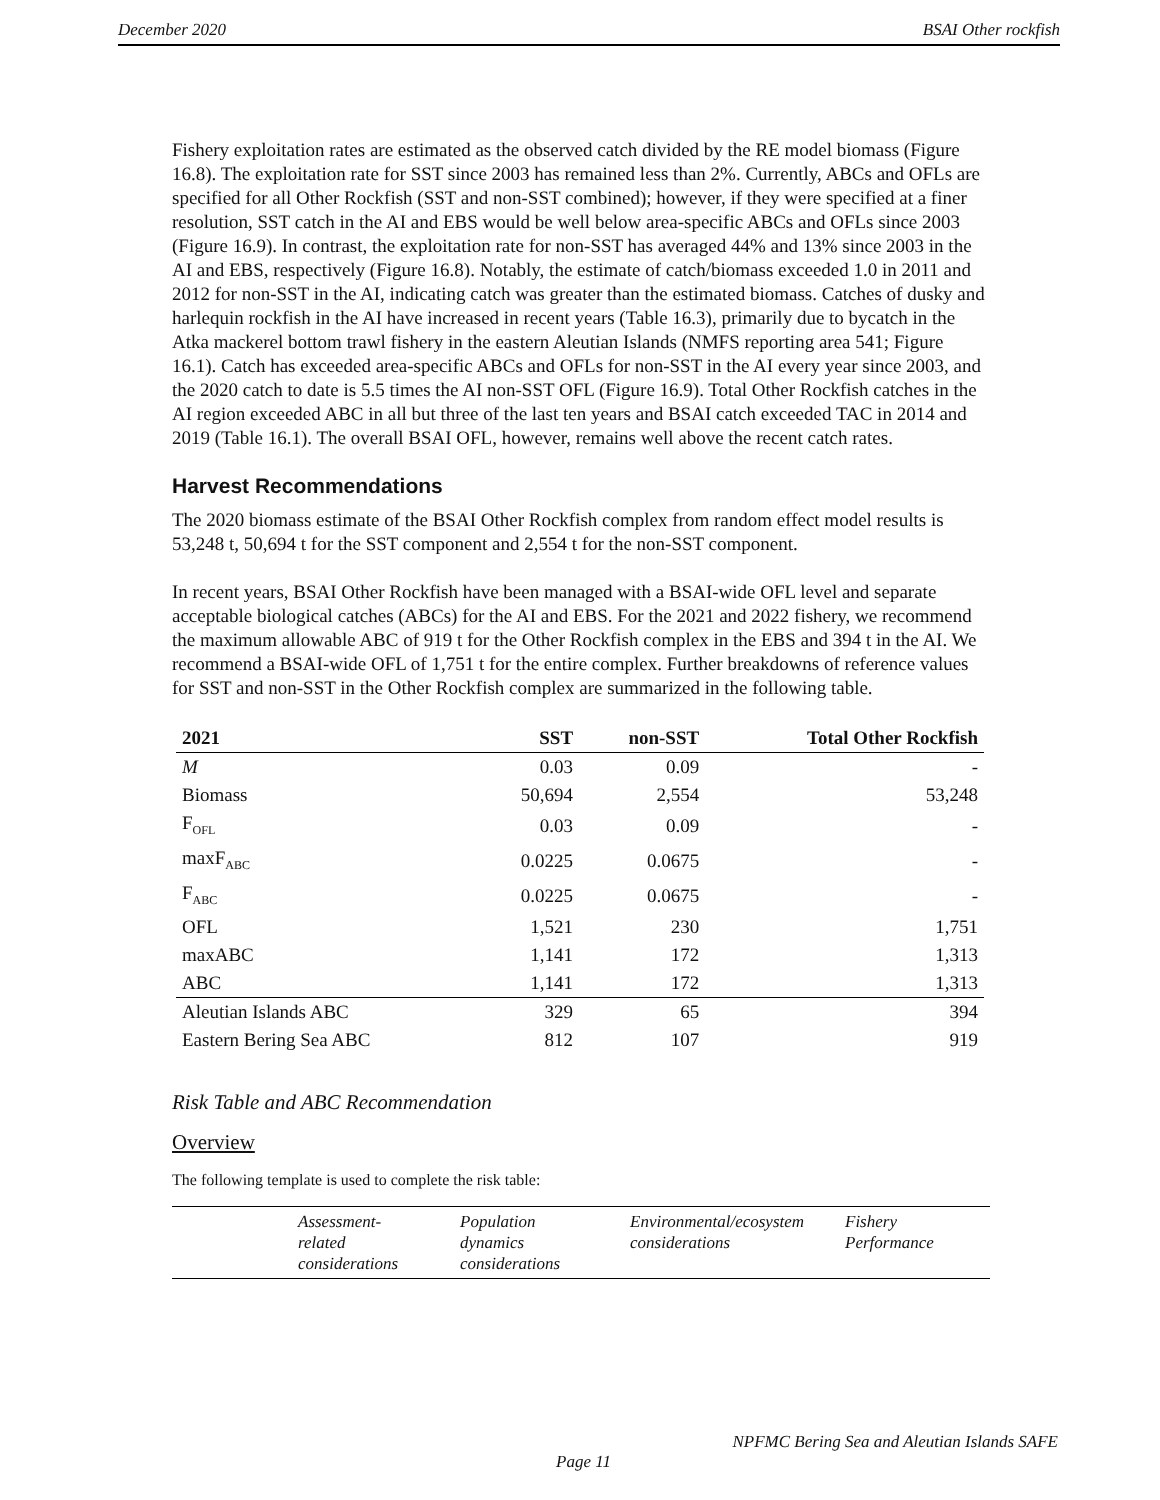December 2020 BSAI Other rockfish
Fishery exploitation rates are estimated as the observed catch divided by the RE model biomass (Figure 16.8). The exploitation rate for SST since 2003 has remained less than 2%. Currently, ABCs and OFLs are specified for all Other Rockfish (SST and non-SST combined); however, if they were specified at a finer resolution, SST catch in the AI and EBS would be well below area-specific ABCs and OFLs since 2003 (Figure 16.9). In contrast, the exploitation rate for non-SST has averaged 44% and 13% since 2003 in the AI and EBS, respectively (Figure 16.8). Notably, the estimate of catch/biomass exceeded 1.0 in 2011 and 2012 for non-SST in the AI, indicating catch was greater than the estimated biomass. Catches of dusky and harlequin rockfish in the AI have increased in recent years (Table 16.3), primarily due to bycatch in the Atka mackerel bottom trawl fishery in the eastern Aleutian Islands (NMFS reporting area 541; Figure 16.1). Catch has exceeded area-specific ABCs and OFLs for non-SST in the AI every year since 2003, and the 2020 catch to date is 5.5 times the AI non-SST OFL (Figure 16.9). Total Other Rockfish catches in the AI region exceeded ABC in all but three of the last ten years and BSAI catch exceeded TAC in 2014 and 2019 (Table 16.1). The overall BSAI OFL, however, remains well above the recent catch rates.
Harvest Recommendations
The 2020 biomass estimate of the BSAI Other Rockfish complex from random effect model results is 53,248 t, 50,694 t for the SST component and 2,554 t for the non-SST component.
In recent years, BSAI Other Rockfish have been managed with a BSAI-wide OFL level and separate acceptable biological catches (ABCs) for the AI and EBS. For the 2021 and 2022 fishery, we recommend the maximum allowable ABC of 919 t for the Other Rockfish complex in the EBS and 394 t in the AI. We recommend a BSAI-wide OFL of 1,751 t for the entire complex. Further breakdowns of reference values for SST and non-SST in the Other Rockfish complex are summarized in the following table.
| 2021 | SST | non-SST | Total Other Rockfish |
| --- | --- | --- | --- |
| M | 0.03 | 0.09 | - |
| Biomass | 50,694 | 2,554 | 53,248 |
| F<sub>OFL</sub> | 0.03 | 0.09 | - |
| maxF<sub>ABC</sub> | 0.0225 | 0.0675 | - |
| F<sub>ABC</sub> | 0.0225 | 0.0675 | - |
| OFL | 1,521 | 230 | 1,751 |
| maxABC | 1,141 | 172 | 1,313 |
| ABC | 1,141 | 172 | 1,313 |
| Aleutian Islands ABC | 329 | 65 | 394 |
| Eastern Bering Sea ABC | 812 | 107 | 919 |
Risk Table and ABC Recommendation
Overview
The following template is used to complete the risk table:
| | Assessment- related considerations | Population dynamics considerations | Environmental/ecosystem considerations | Fishery Performance |
NPFMC Bering Sea and Aleutian Islands SAFE
Page 11